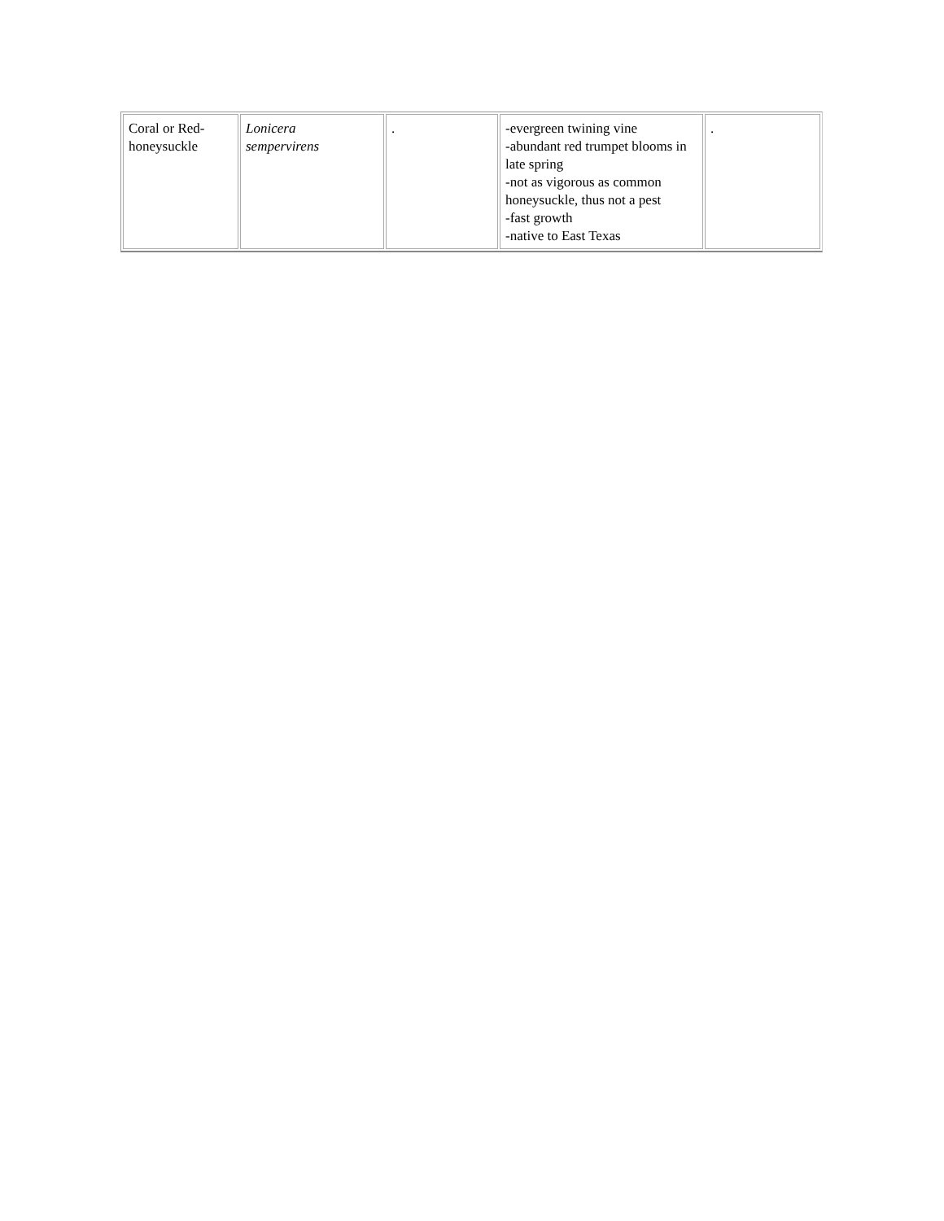| Coral or Red- honeysuckle | Lonicera sempervirens | . | -evergreen twining vine -abundant red trumpet blooms in late spring -not as vigorous as common honeysuckle, thus not a pest -fast growth -native to East Texas | . |